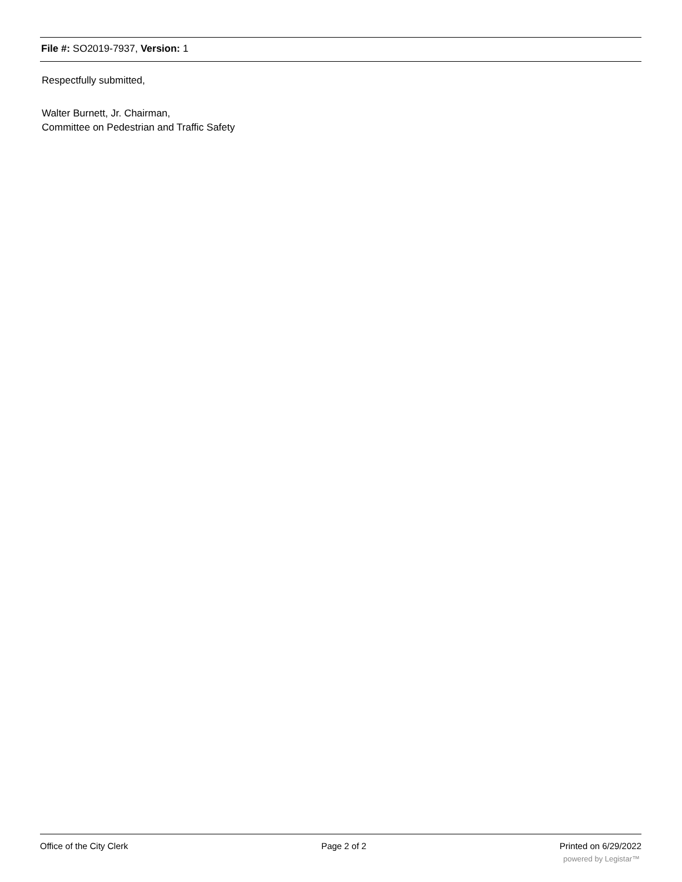File #: SO2019-7937, Version: 1
Respectfully submitted,
Walter Burnett, Jr. Chairman,
Committee on Pedestrian and Traffic Safety
Office of the City Clerk Page 2 of 2 Printed on 6/29/2022
powered by Legistar™